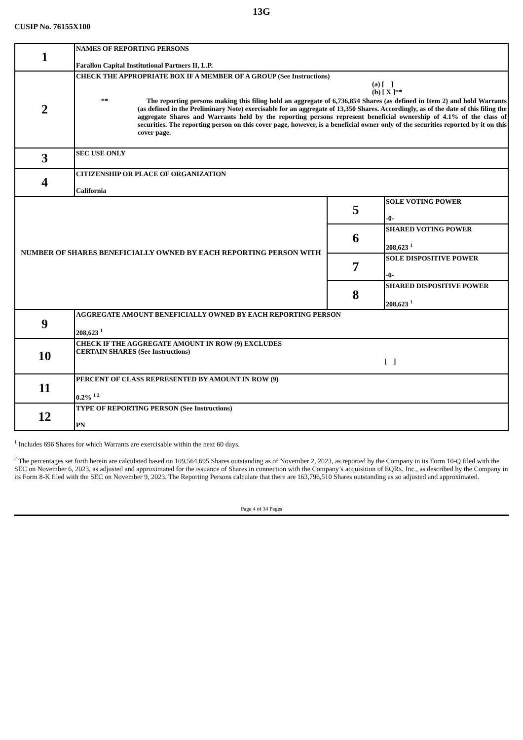13G
CUSIP No. 76155X100
| 1 | NAMES OF REPORTING PERSONS Farallon Capital Institutional Partners II, L.P. | | |
| 2 | CHECK THE APPROPRIATE BOX IF A MEMBER OF A GROUP (See Instructions) (a) [ ] (b) [ X ]** ** The reporting persons making this filing hold an aggregate of 6,736,854 Shares (as defined in Item 2) and hold Warrants (as defined in the Preliminary Note) exercisable for an aggregate of 13,350 Shares. Accordingly, as of the date of this filing the aggregate Shares and Warrants held by the reporting persons represent beneficial ownership of 4.1% of the class of securities. The reporting person on this cover page, however, is a beneficial owner only of the securities reported by it on this cover page. | | |
| 3 | SEC USE ONLY | | |
| 4 | CITIZENSHIP OR PLACE OF ORGANIZATION California | | |
| NUMBER OF SHARES BENEFICIALLY OWNED BY EACH REPORTING PERSON WITH | | 5 | SOLE VOTING POWER -0- |
| | | 6 | SHARED VOTING POWER 208,623 <sup>1</sup> |
| | | 7 | SOLE DISPOSITIVE POWER -0- |
| | | 8 | SHARED DISPOSITIVE POWER 208,623 <sup>1</sup> |
| 9 | AGGREGATE AMOUNT BENEFICIALLY OWNED BY EACH REPORTING PERSON 208,623 <sup>1</sup> | | |
| 10 | CHECK IF THE AGGREGATE AMOUNT IN ROW (9) EXCLUDES CERTAIN SHARES (See Instructions) [ ] | | |
| 11 | PERCENT OF CLASS REPRESENTED BY AMOUNT IN ROW (9) 0.2% <sup>1 2</sup> | | |
| 12 | TYPE OF REPORTING PERSON (See Instructions) PN | | |
<sup>1</sup> Includes 696 Shares for which Warrants are exercisable within the next 60 days.
<sup>2</sup> The percentages set forth herein are calculated based on 109,564,695 Shares outstanding as of November 2, 2023, as reported by the Company in its Form 10-Q filed with the SEC on November 6, 2023, as adjusted and approximated for the issuance of Shares in connection with the Company’s acquisition of EQRx, Inc., as described by the Company in its Form 8-K filed with the SEC on November 9, 2023. The Reporting Persons calculate that there are 163,796,510 Shares outstanding as so adjusted and approximated.
Page 4 of 34 Pages